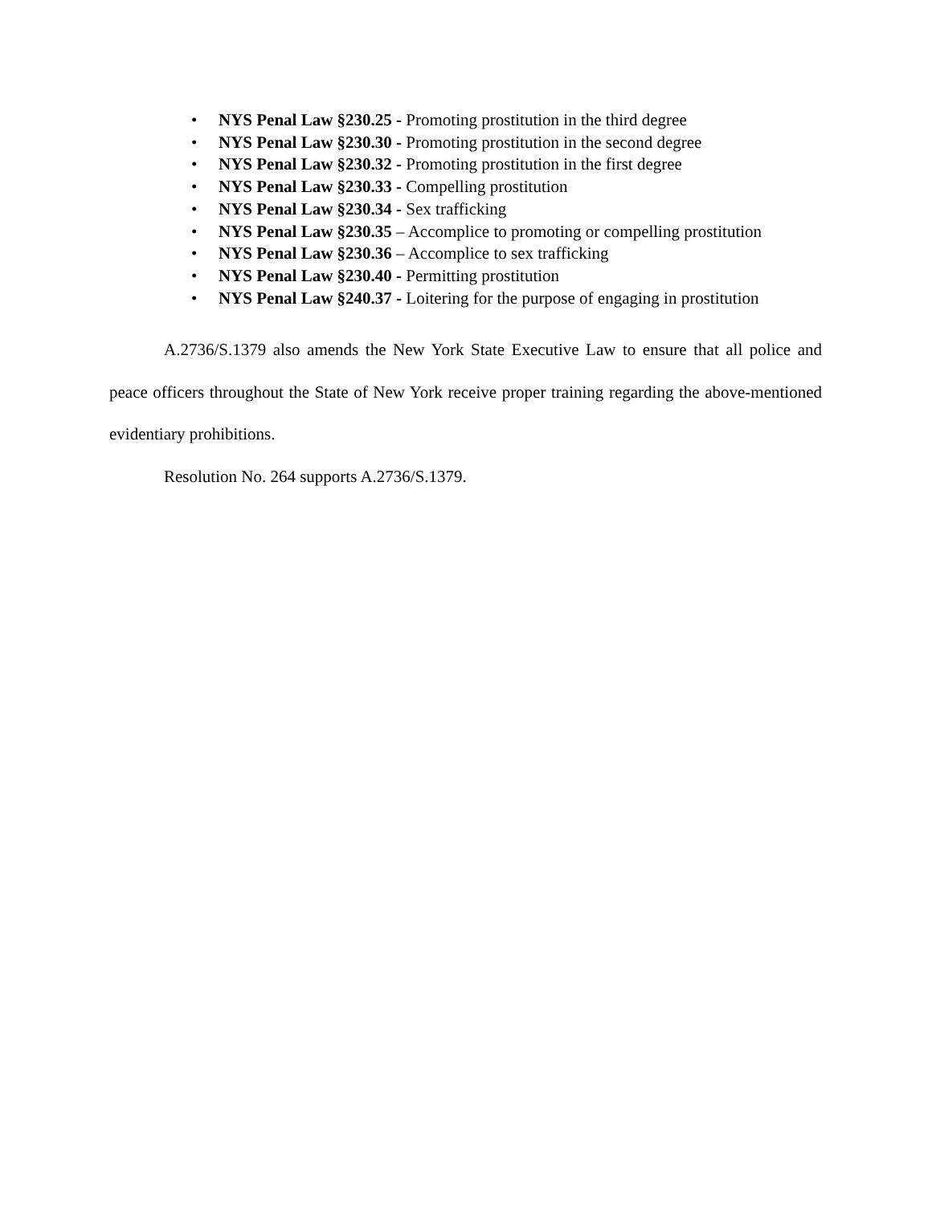• NYS Penal Law §230.25 - Promoting prostitution in the third degree
• NYS Penal Law §230.30 - Promoting prostitution in the second degree
• NYS Penal Law §230.32 - Promoting prostitution in the first degree
• NYS Penal Law §230.33 - Compelling prostitution
• NYS Penal Law §230.34 - Sex trafficking
• NYS Penal Law §230.35 – Accomplice to promoting or compelling prostitution
• NYS Penal Law §230.36 – Accomplice to sex trafficking
• NYS Penal Law §230.40 - Permitting prostitution
• NYS Penal Law §240.37 - Loitering for the purpose of engaging in prostitution
A.2736/S.1379 also amends the New York State Executive Law to ensure that all police and peace officers throughout the State of New York receive proper training regarding the above-mentioned evidentiary prohibitions.
Resolution No. 264 supports A.2736/S.1379.